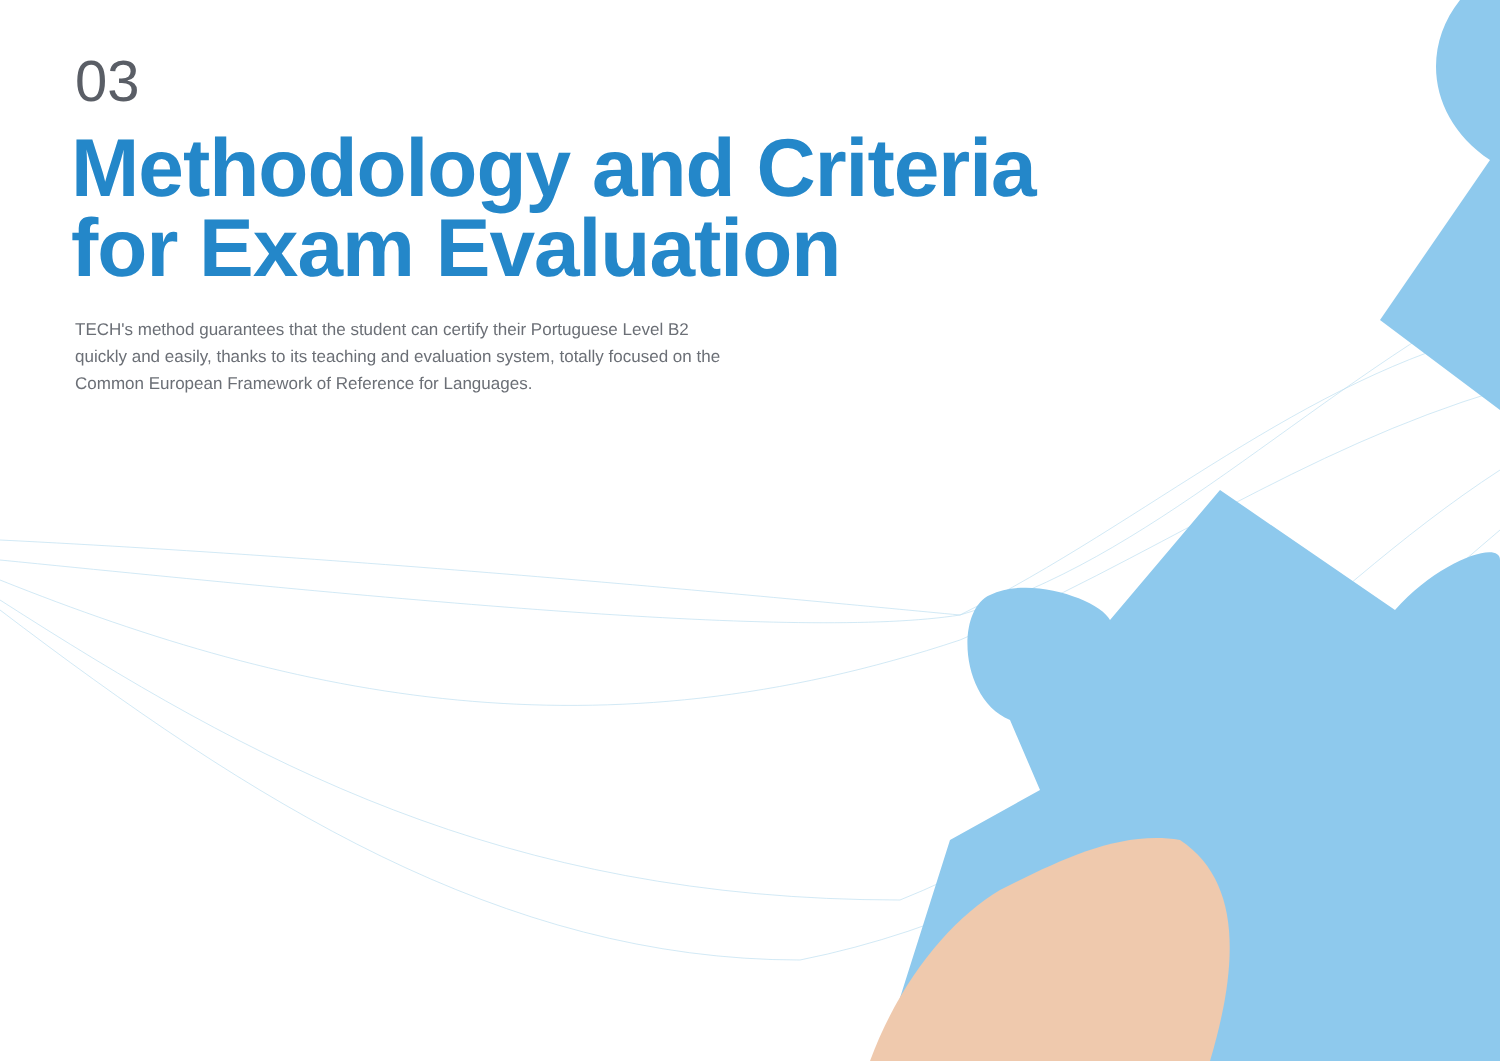03
Methodology and Criteria
for Exam Evaluation
TECH's method guarantees that the student can certify their Portuguese Level B2 quickly and easily, thanks to its teaching and evaluation system, totally focused on the Common European Framework of Reference for Languages.